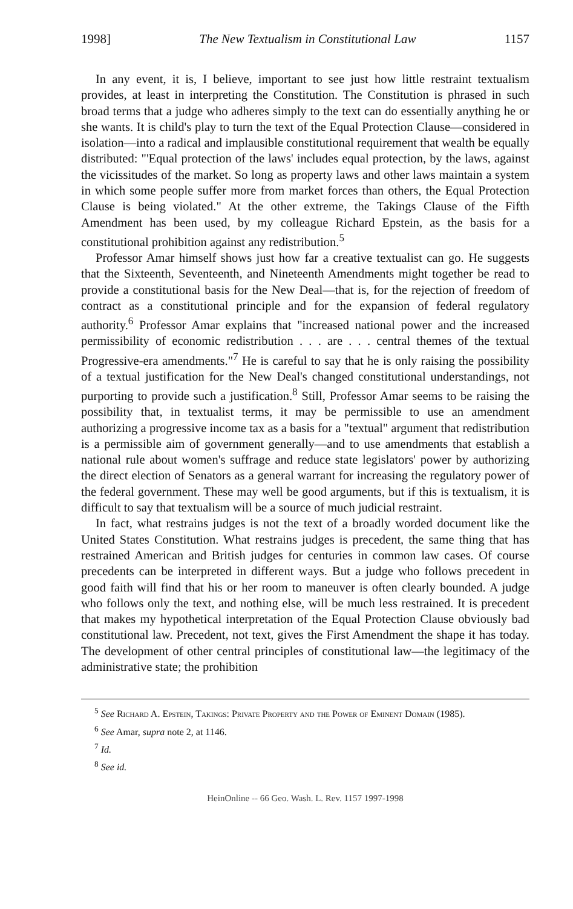1998] The New Textualism in Constitutional Law 1157
In any event, it is, I believe, important to see just how little restraint textualism provides, at least in interpreting the Constitution. The Constitution is phrased in such broad terms that a judge who adheres simply to the text can do essentially anything he or she wants. It is child's play to turn the text of the Equal Protection Clause—considered in isolation—into a radical and implausible constitutional requirement that wealth be equally distributed: "'Equal protection of the laws' includes equal protection, by the laws, against the vicissitudes of the market. So long as property laws and other laws maintain a system in which some people suffer more from market forces than others, the Equal Protection Clause is being violated." At the other extreme, the Takings Clause of the Fifth Amendment has been used, by my colleague Richard Epstein, as the basis for a constitutional prohibition against any redistribution.<sup>5</sup>
Professor Amar himself shows just how far a creative textualist can go. He suggests that the Sixteenth, Seventeenth, and Nineteenth Amendments might together be read to provide a constitutional basis for the New Deal—that is, for the rejection of freedom of contract as a constitutional principle and for the expansion of federal regulatory authority.<sup>6</sup> Professor Amar explains that "increased national power and the increased permissibility of economic redistribution . . . are . . . central themes of the textual Progressive-era amendments."<sup>7</sup> He is careful to say that he is only raising the possibility of a textual justification for the New Deal's changed constitutional understandings, not purporting to provide such a justification.<sup>8</sup> Still, Professor Amar seems to be raising the possibility that, in textualist terms, it may be permissible to use an amendment authorizing a progressive income tax as a basis for a "textual" argument that redistribution is a permissible aim of government generally—and to use amendments that establish a national rule about women's suffrage and reduce state legislators' power by authorizing the direct election of Senators as a general warrant for increasing the regulatory power of the federal government. These may well be good arguments, but if this is textualism, it is difficult to say that textualism will be a source of much judicial restraint.
In fact, what restrains judges is not the text of a broadly worded document like the United States Constitution. What restrains judges is precedent, the same thing that has restrained American and British judges for centuries in common law cases. Of course precedents can be interpreted in different ways. But a judge who follows precedent in good faith will find that his or her room to maneuver is often clearly bounded. A judge who follows only the text, and nothing else, will be much less restrained. It is precedent that makes my hypothetical interpretation of the Equal Protection Clause obviously bad constitutional law. Precedent, not text, gives the First Amendment the shape it has today. The development of other central principles of constitutional law—the legitimacy of the administrative state; the prohibition
<sup>5</sup> See Richard A. Epstein, Takings: Private Property and the Power of Eminent Domain (1985).
<sup>6</sup> See Amar, supra note 2, at 1146.
<sup>7</sup> Id.
<sup>8</sup> See id.
HeinOnline -- 66 Geo. Wash. L. Rev. 1157 1997-1998